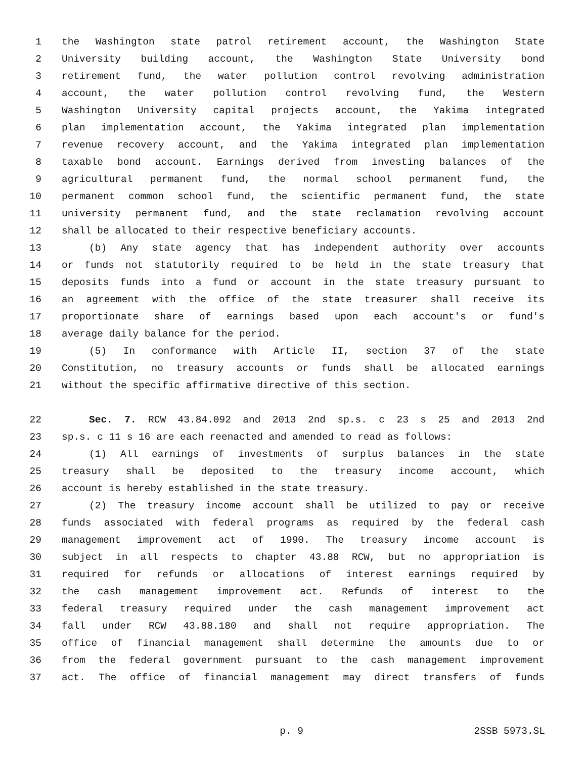1 the Washington state patrol retirement account, the Washington State
2 University building account, the Washington State University bond
3 retirement fund, the water pollution control revolving administration
4 account, the water pollution control revolving fund, the Western
5 Washington University capital projects account, the Yakima integrated
6 plan implementation account, the Yakima integrated plan implementation
7 revenue recovery account, and the Yakima integrated plan implementation
8 taxable bond account. Earnings derived from investing balances of the
9 agricultural permanent fund, the normal school permanent fund, the
10 permanent common school fund, the scientific permanent fund, the state
11 university permanent fund, and the state reclamation revolving account
12 shall be allocated to their respective beneficiary accounts.
13 (b) Any state agency that has independent authority over accounts
14 or funds not statutorily required to be held in the state treasury that
15 deposits funds into a fund or account in the state treasury pursuant to
16 an agreement with the office of the state treasurer shall receive its
17 proportionate share of earnings based upon each account's or fund's
18 average daily balance for the period.
19 (5) In conformance with Article II, section 37 of the state
20 Constitution, no treasury accounts or funds shall be allocated earnings
21 without the specific affirmative directive of this section.
22 Sec. 7. RCW 43.84.092 and 2013 2nd sp.s. c 23 s 25 and 2013 2nd
23 sp.s. c 11 s 16 are each reenacted and amended to read as follows:
24 (1) All earnings of investments of surplus balances in the state
25 treasury shall be deposited to the treasury income account, which
26 account is hereby established in the state treasury.
27 (2) The treasury income account shall be utilized to pay or receive
28 funds associated with federal programs as required by the federal cash
29 management improvement act of 1990. The treasury income account is
30 subject in all respects to chapter 43.88 RCW, but no appropriation is
31 required for refunds or allocations of interest earnings required by
32 the cash management improvement act. Refunds of interest to the
33 federal treasury required under the cash management improvement act
34 fall under RCW 43.88.180 and shall not require appropriation. The
35 office of financial management shall determine the amounts due to or
36 from the federal government pursuant to the cash management improvement
37 act. The office of financial management may direct transfers of funds
p. 9 2SSB 5973.SL